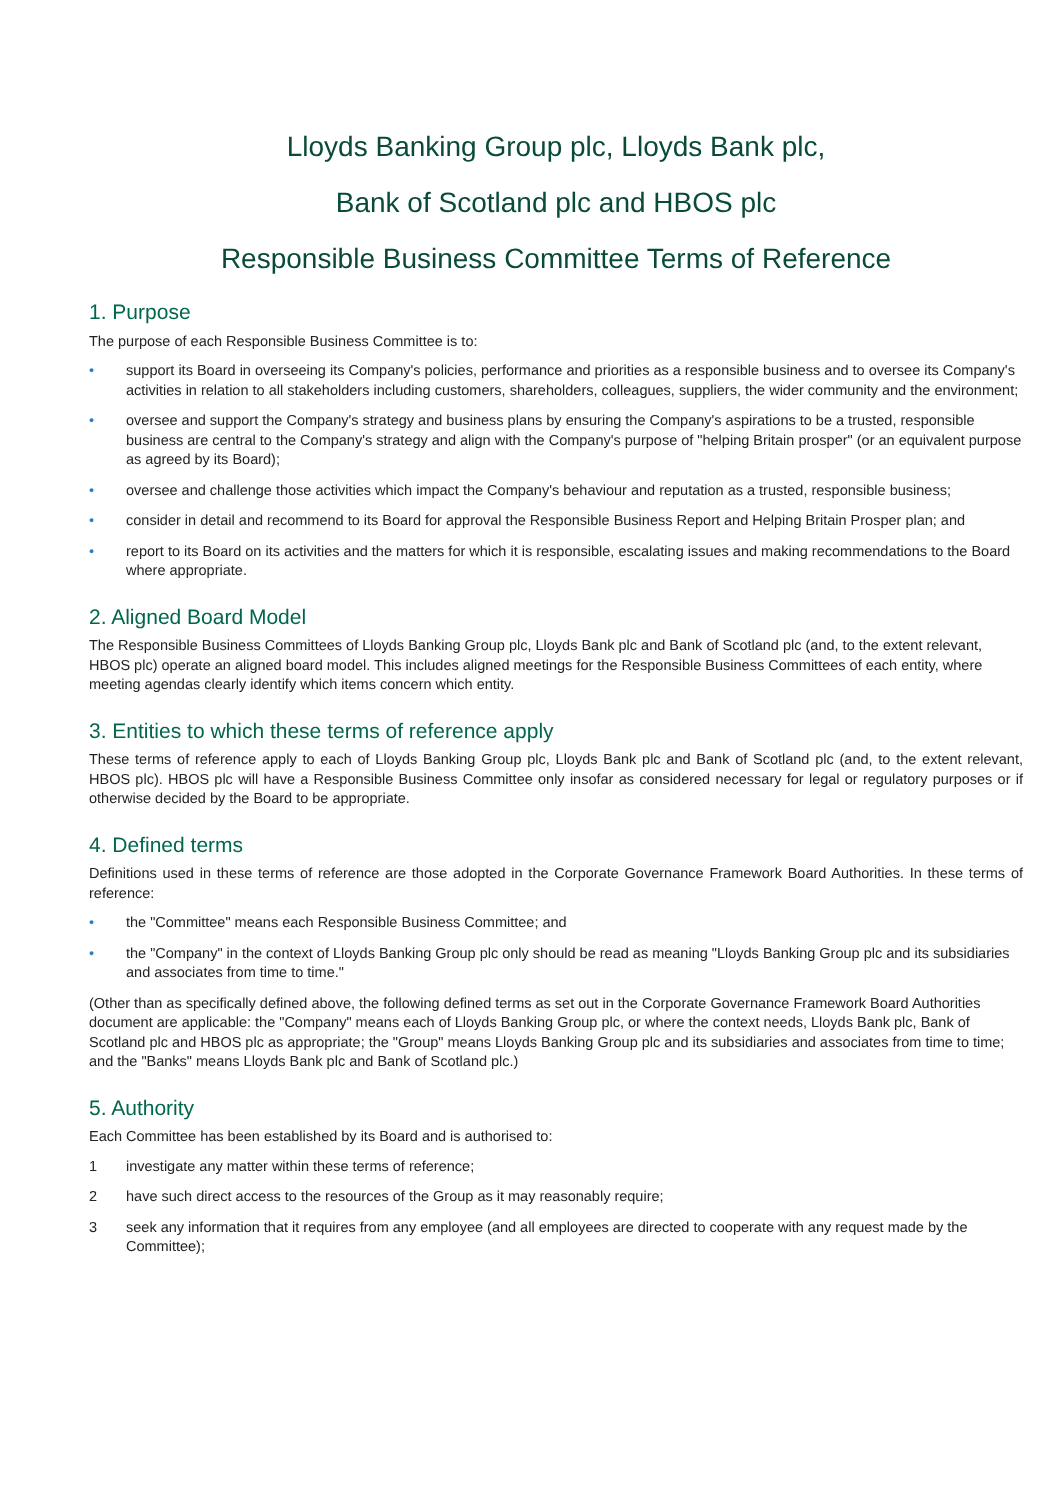Lloyds Banking Group plc, Lloyds Bank plc,
Bank of Scotland plc and HBOS plc
Responsible Business Committee Terms of Reference
1. Purpose
The purpose of each Responsible Business Committee is to:
• support its Board in overseeing its Company's policies, performance and priorities as a responsible business and to oversee its Company's activities in relation to all stakeholders including customers, shareholders, colleagues, suppliers, the wider community and the environment;
• oversee and support the Company's strategy and business plans by ensuring the Company's aspirations to be a trusted, responsible business are central to the Company's strategy and align with the Company's purpose of "helping Britain prosper" (or an equivalent purpose as agreed by its Board);
• oversee and challenge those activities which impact the Company's behaviour and reputation as a trusted, responsible business;
• consider in detail and recommend to its Board for approval the Responsible Business Report and Helping Britain Prosper plan; and
• report to its Board on its activities and the matters for which it is responsible, escalating issues and making recommendations to the Board where appropriate.
2. Aligned Board Model
The Responsible Business Committees of Lloyds Banking Group plc, Lloyds Bank plc and Bank of Scotland plc (and, to the extent relevant, HBOS plc) operate an aligned board model. This includes aligned meetings for the Responsible Business Committees of each entity, where meeting agendas clearly identify which items concern which entity.
3. Entities to which these terms of reference apply
These terms of reference apply to each of Lloyds Banking Group plc, Lloyds Bank plc and Bank of Scotland plc (and, to the extent relevant, HBOS plc). HBOS plc will have a Responsible Business Committee only insofar as considered necessary for legal or regulatory purposes or if otherwise decided by the Board to be appropriate.
4. Defined terms
Definitions used in these terms of reference are those adopted in the Corporate Governance Framework Board Authorities. In these terms of reference:
• the "Committee" means each Responsible Business Committee; and
• the "Company" in the context of Lloyds Banking Group plc only should be read as meaning "Lloyds Banking Group plc and its subsidiaries and associates from time to time."
(Other than as specifically defined above, the following defined terms as set out in the Corporate Governance Framework Board Authorities document are applicable: the "Company" means each of Lloyds Banking Group plc, or where the context needs, Lloyds Bank plc, Bank of Scotland plc and HBOS plc as appropriate; the "Group" means Lloyds Banking Group plc and its subsidiaries and associates from time to time; and the "Banks" means Lloyds Bank plc and Bank of Scotland plc.)
5. Authority
Each Committee has been established by its Board and is authorised to:
1 investigate any matter within these terms of reference;
2 have such direct access to the resources of the Group as it may reasonably require;
3 seek any information that it requires from any employee (and all employees are directed to cooperate with any request made by the Committee);